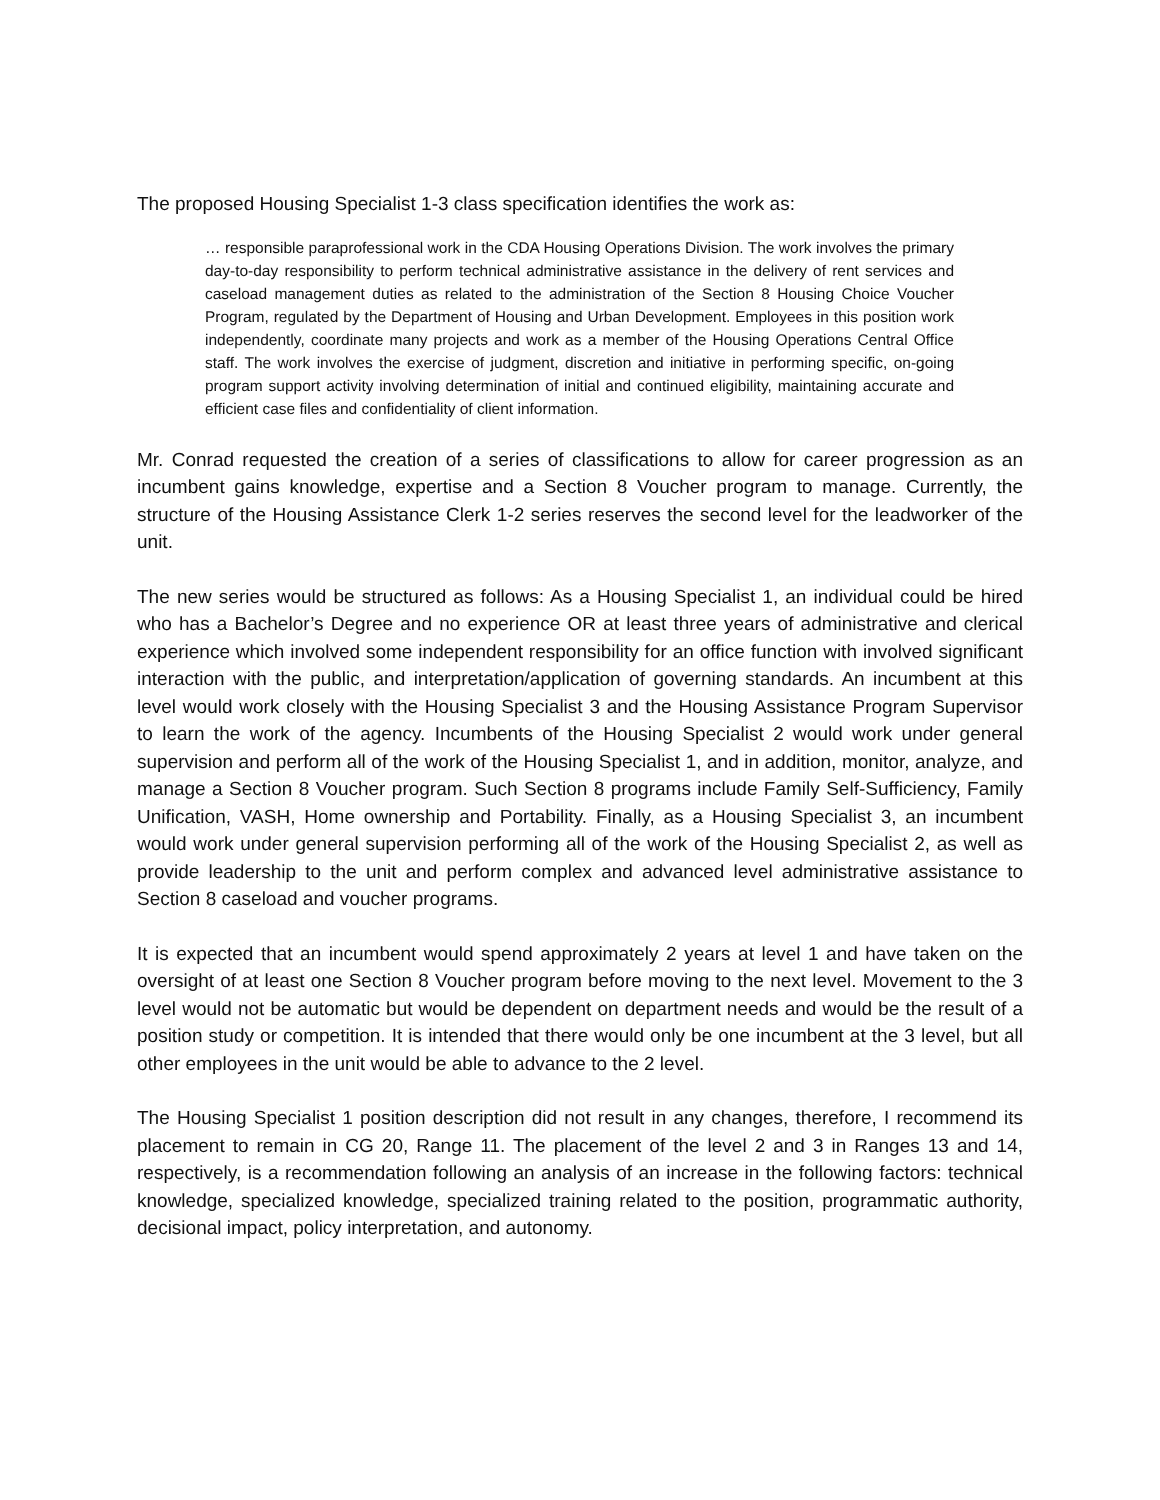The proposed Housing Specialist 1-3 class specification identifies the work as:
… responsible paraprofessional work in the CDA Housing Operations Division. The work involves the primary day-to-day responsibility to perform technical administrative assistance in the delivery of rent services and caseload management duties as related to the administration of the Section 8 Housing Choice Voucher Program, regulated by the Department of Housing and Urban Development. Employees in this position work independently, coordinate many projects and work as a member of the Housing Operations Central Office staff. The work involves the exercise of judgment, discretion and initiative in performing specific, on-going program support activity involving determination of initial and continued eligibility, maintaining accurate and efficient case files and confidentiality of client information.
Mr. Conrad requested the creation of a series of classifications to allow for career progression as an incumbent gains knowledge, expertise and a Section 8 Voucher program to manage. Currently, the structure of the Housing Assistance Clerk 1-2 series reserves the second level for the leadworker of the unit.
The new series would be structured as follows: As a Housing Specialist 1, an individual could be hired who has a Bachelor’s Degree and no experience OR at least three years of administrative and clerical experience which involved some independent responsibility for an office function with involved significant interaction with the public, and interpretation/application of governing standards. An incumbent at this level would work closely with the Housing Specialist 3 and the Housing Assistance Program Supervisor to learn the work of the agency. Incumbents of the Housing Specialist 2 would work under general supervision and perform all of the work of the Housing Specialist 1, and in addition, monitor, analyze, and manage a Section 8 Voucher program. Such Section 8 programs include Family Self-Sufficiency, Family Unification, VASH, Home ownership and Portability. Finally, as a Housing Specialist 3, an incumbent would work under general supervision performing all of the work of the Housing Specialist 2, as well as provide leadership to the unit and perform complex and advanced level administrative assistance to Section 8 caseload and voucher programs.
It is expected that an incumbent would spend approximately 2 years at level 1 and have taken on the oversight of at least one Section 8 Voucher program before moving to the next level. Movement to the 3 level would not be automatic but would be dependent on department needs and would be the result of a position study or competition. It is intended that there would only be one incumbent at the 3 level, but all other employees in the unit would be able to advance to the 2 level.
The Housing Specialist 1 position description did not result in any changes, therefore, I recommend its placement to remain in CG 20, Range 11. The placement of the level 2 and 3 in Ranges 13 and 14, respectively, is a recommendation following an analysis of an increase in the following factors: technical knowledge, specialized knowledge, specialized training related to the position, programmatic authority, decisional impact, policy interpretation, and autonomy.